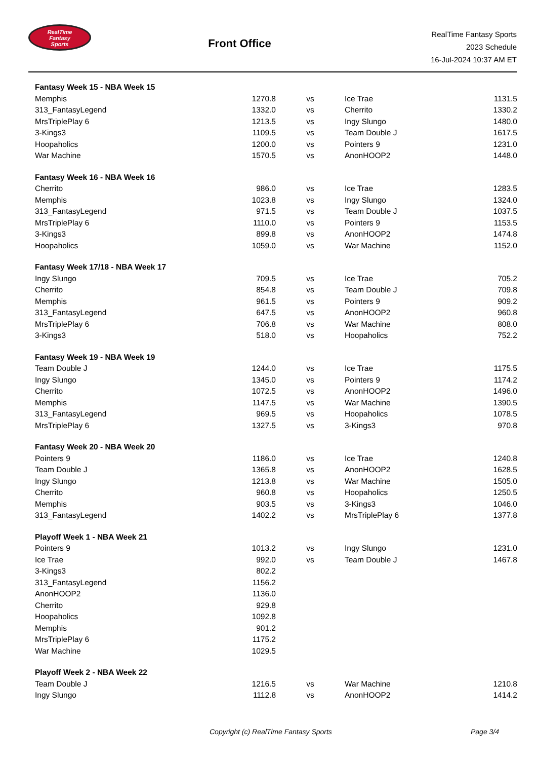RealTime
Fantasy
Sports
Front Office
RealTime Fantasy Sports
2023 Schedule
16-Jul-2024 10:37 AM ET
| Fantasy Week 15 - NBA Week 15 | | | | |
| Memphis | 1270.8 | vs | Ice Trae | 1131.5 |
| 313_FantasyLegend | 1332.0 | vs | Cherrito | 1330.2 |
| MrsTriplePlay 6 | 1213.5 | vs | Ingy Slungo | 1480.0 |
| 3-Kings3 | 1109.5 | vs | Team Double J | 1617.5 |
| Hoopaholics | 1200.0 | vs | Pointers 9 | 1231.0 |
| War Machine | 1570.5 | vs | AnonHOOP2 | 1448.0 |
| Fantasy Week 16 - NBA Week 16 | | | | |
| Cherrito | 986.0 | vs | Ice Trae | 1283.5 |
| Memphis | 1023.8 | vs | Ingy Slungo | 1324.0 |
| 313_FantasyLegend | 971.5 | vs | Team Double J | 1037.5 |
| MrsTriplePlay 6 | 1110.0 | vs | Pointers 9 | 1153.5 |
| 3-Kings3 | 899.8 | vs | AnonHOOP2 | 1474.8 |
| Hoopaholics | 1059.0 | vs | War Machine | 1152.0 |
| Fantasy Week 17/18 - NBA Week 17 | | | | |
| Ingy Slungo | 709.5 | vs | Ice Trae | 705.2 |
| Cherrito | 854.8 | vs | Team Double J | 709.8 |
| Memphis | 961.5 | vs | Pointers 9 | 909.2 |
| 313_FantasyLegend | 647.5 | vs | AnonHOOP2 | 960.8 |
| MrsTriplePlay 6 | 706.8 | vs | War Machine | 808.0 |
| 3-Kings3 | 518.0 | vs | Hoopaholics | 752.2 |
| Fantasy Week 19 - NBA Week 19 | | | | |
| Team Double J | 1244.0 | vs | Ice Trae | 1175.5 |
| Ingy Slungo | 1345.0 | vs | Pointers 9 | 1174.2 |
| Cherrito | 1072.5 | vs | AnonHOOP2 | 1496.0 |
| Memphis | 1147.5 | vs | War Machine | 1390.5 |
| 313_FantasyLegend | 969.5 | vs | Hoopaholics | 1078.5 |
| MrsTriplePlay 6 | 1327.5 | vs | 3-Kings3 | 970.8 |
| Fantasy Week 20 - NBA Week 20 | | | | |
| Pointers 9 | 1186.0 | vs | Ice Trae | 1240.8 |
| Team Double J | 1365.8 | vs | AnonHOOP2 | 1628.5 |
| Ingy Slungo | 1213.8 | vs | War Machine | 1505.0 |
| Cherrito | 960.8 | vs | Hoopaholics | 1250.5 |
| Memphis | 903.5 | vs | 3-Kings3 | 1046.0 |
| 313_FantasyLegend | 1402.2 | vs | MrsTriplePlay 6 | 1377.8 |
| Playoff Week 1 - NBA Week 21 | | | | |
| Pointers 9 | 1013.2 | vs | Ingy Slungo | 1231.0 |
| Ice Trae | 992.0 | vs | Team Double J | 1467.8 |
| 3-Kings3 | 802.2 | | | |
| 313_FantasyLegend | 1156.2 | | | |
| AnonHOOP2 | 1136.0 | | | |
| Cherrito | 929.8 | | | |
| Hoopaholics | 1092.8 | | | |
| Memphis | 901.2 | | | |
| MrsTriplePlay 6 | 1175.2 | | | |
| War Machine | 1029.5 | | | |
| Playoff Week 2 - NBA Week 22 | | | | |
| Team Double J | 1216.5 | vs | War Machine | 1210.8 |
| Ingy Slungo | 1112.8 | vs | AnonHOOP2 | 1414.2 |
Copyright (c) RealTime Fantasy Sports Page 3/4